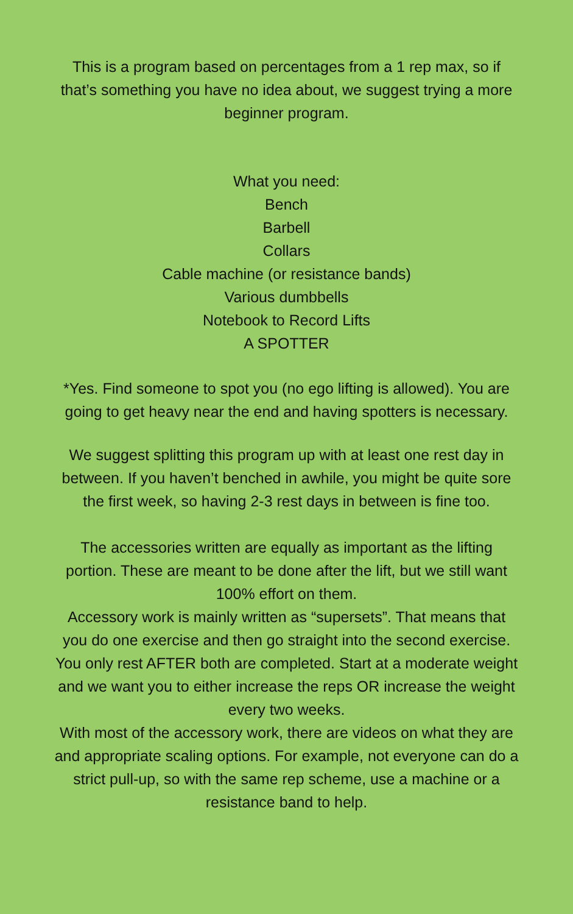This is a program based on percentages from a 1 rep max, so if that’s something you have no idea about, we suggest trying a more beginner program.
What you need:
Bench
Barbell
Collars
Cable machine (or resistance bands)
Various dumbbells
Notebook to Record Lifts
A SPOTTER
*Yes. Find someone to spot you (no ego lifting is allowed). You are going to get heavy near the end and having spotters is necessary.
We suggest splitting this program up with at least one rest day in between. If you haven’t benched in awhile, you might be quite sore the first week, so having 2-3 rest days in between is fine too.
The accessories written are equally as important as the lifting portion. These are meant to be done after the lift, but we still want 100% effort on them.
Accessory work is mainly written as “supersets”. That means that you do one exercise and then go straight into the second exercise. You only rest AFTER both are completed. Start at a moderate weight and we want you to either increase the reps OR increase the weight every two weeks.
With most of the accessory work, there are videos on what they are and appropriate scaling options. For example, not everyone can do a strict pull-up, so with the same rep scheme, use a machine or a resistance band to help.